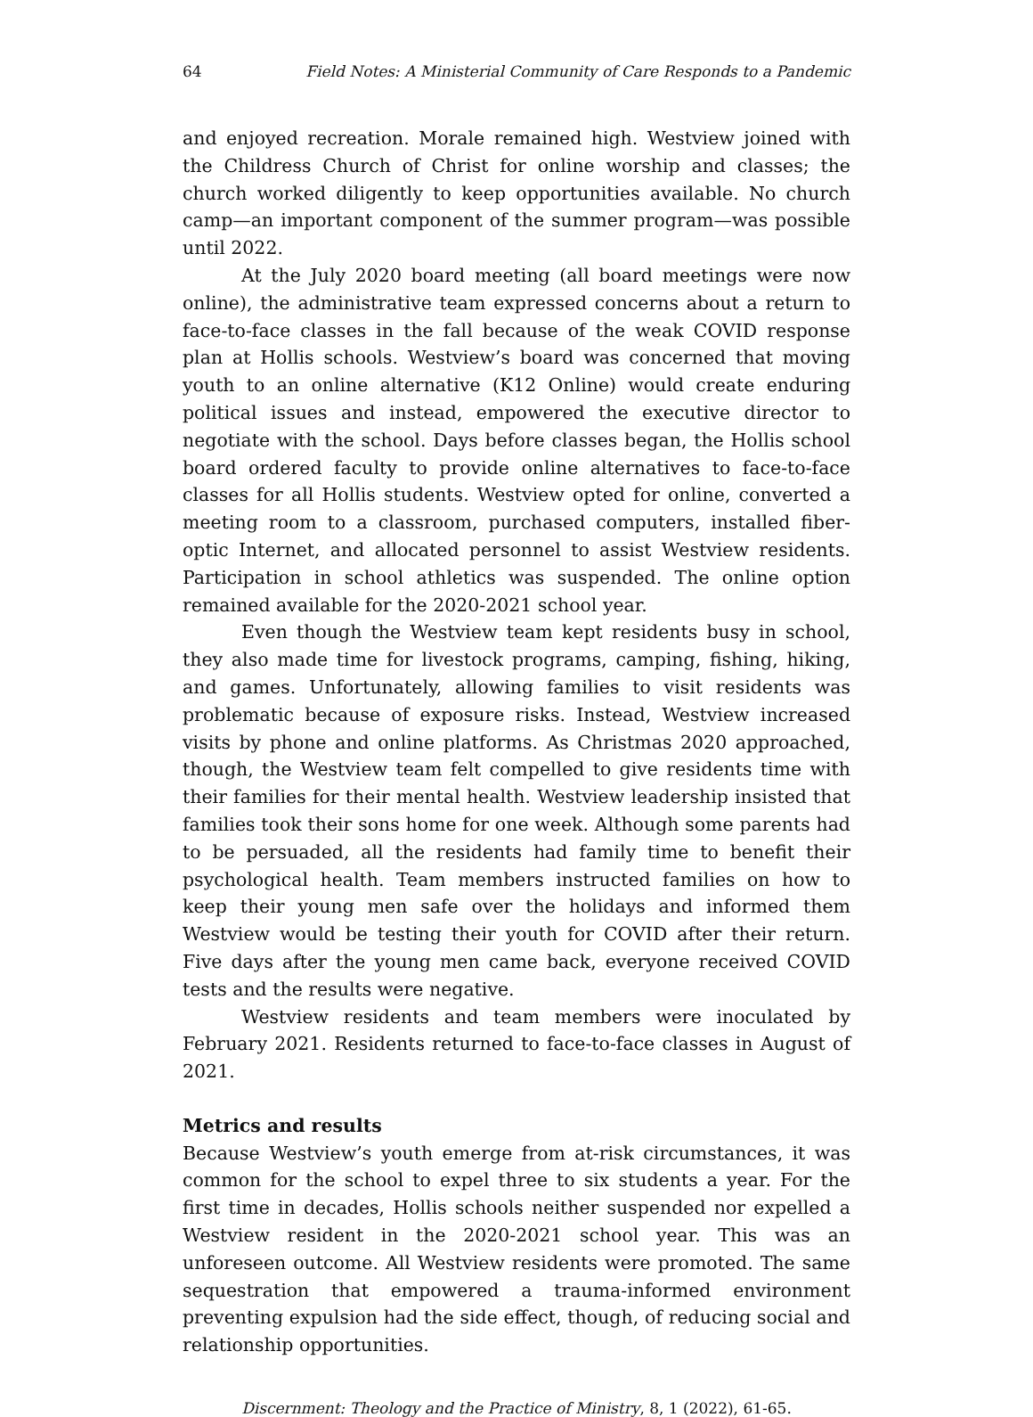64 Field Notes: A Ministerial Community of Care Responds to a Pandemic
and enjoyed recreation. Morale remained high. Westview joined with the Childress Church of Christ for online worship and classes; the church worked diligently to keep opportunities available. No church camp—an important component of the summer program—was possible until 2022.
At the July 2020 board meeting (all board meetings were now online), the administrative team expressed concerns about a return to face-to-face classes in the fall because of the weak COVID response plan at Hollis schools. Westview’s board was concerned that moving youth to an online alternative (K12 Online) would create enduring political issues and instead, empowered the executive director to negotiate with the school. Days before classes began, the Hollis school board ordered faculty to provide online alternatives to face-to-face classes for all Hollis students. Westview opted for online, converted a meeting room to a classroom, purchased computers, installed fiber-optic Internet, and allocated personnel to assist Westview residents. Participation in school athletics was suspended. The online option remained available for the 2020-2021 school year.
Even though the Westview team kept residents busy in school, they also made time for livestock programs, camping, fishing, hiking, and games. Unfortunately, allowing families to visit residents was problematic because of exposure risks. Instead, Westview increased visits by phone and online platforms. As Christmas 2020 approached, though, the Westview team felt compelled to give residents time with their families for their mental health. Westview leadership insisted that families took their sons home for one week. Although some parents had to be persuaded, all the residents had family time to benefit their psychological health. Team members instructed families on how to keep their young men safe over the holidays and informed them Westview would be testing their youth for COVID after their return. Five days after the young men came back, everyone received COVID tests and the results were negative.
Westview residents and team members were inoculated by February 2021. Residents returned to face-to-face classes in August of 2021.
Metrics and results
Because Westview’s youth emerge from at-risk circumstances, it was common for the school to expel three to six students a year. For the first time in decades, Hollis schools neither suspended nor expelled a Westview resident in the 2020-2021 school year. This was an unforeseen outcome. All Westview residents were promoted. The same sequestration that empowered a trauma-informed environment preventing expulsion had the side effect, though, of reducing social and relationship opportunities.
Discernment: Theology and the Practice of Ministry, 8, 1 (2022), 61-65.